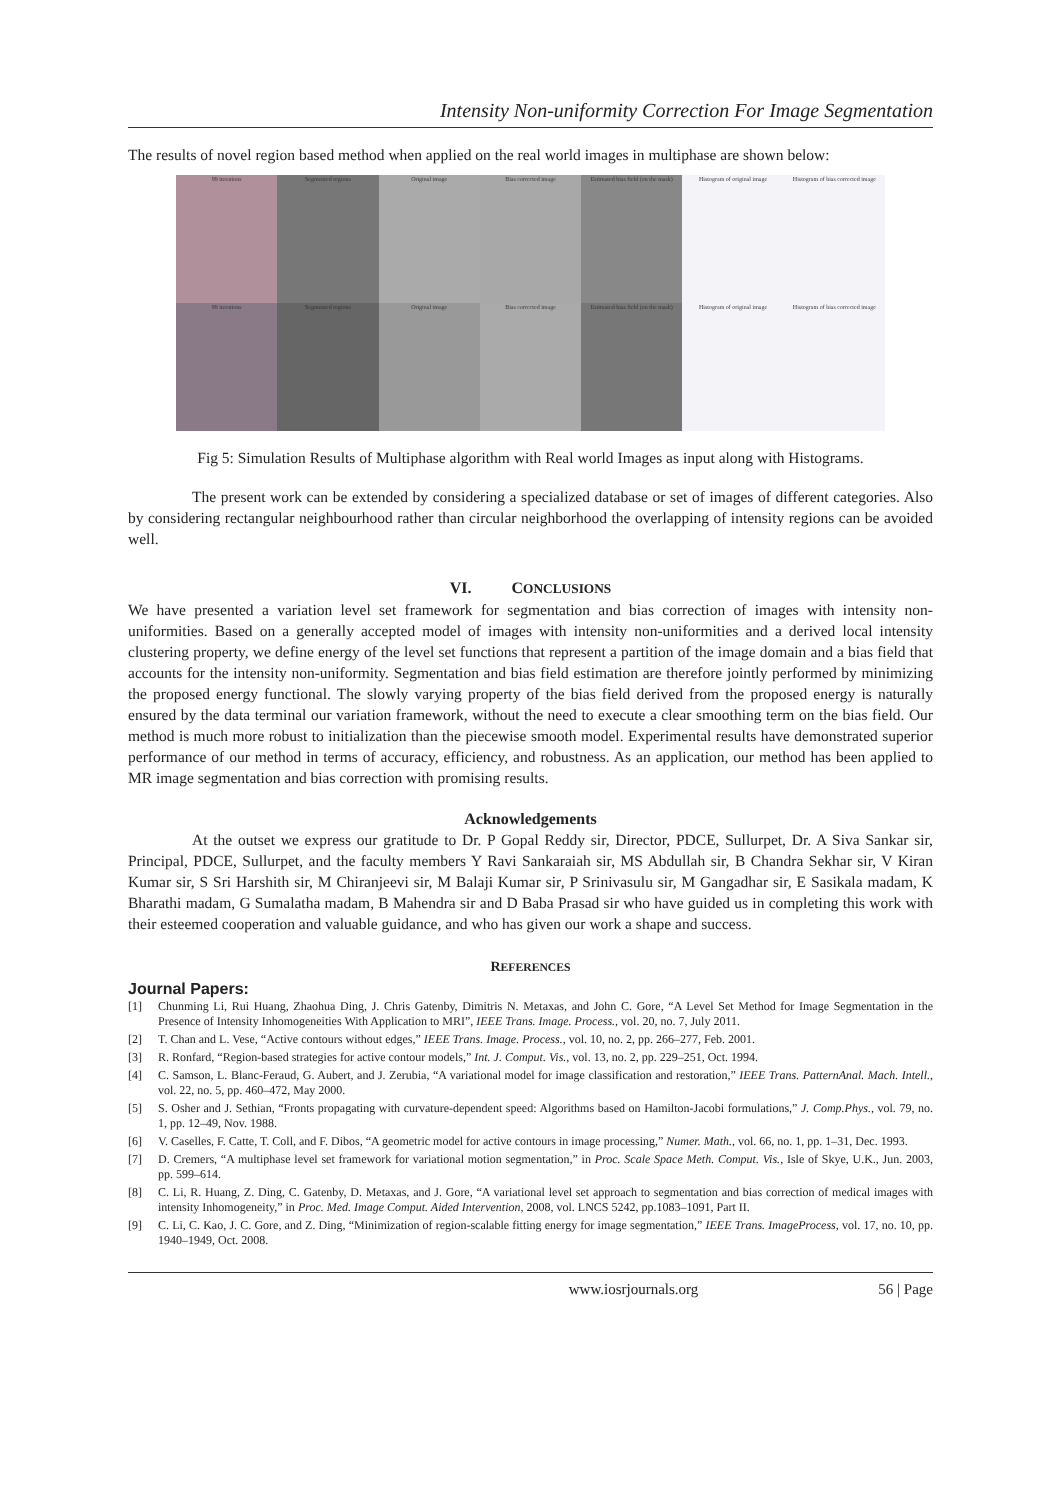Intensity Non-uniformity Correction For Image Segmentation
The results of novel region based method when applied on the real world images in multiphase are shown below:
99 iterations
Segmented regions
Original image
Bias corrected image
Estimated bias field (on the mask)
Histogram of original image
Histogram of bias corrected image
99 iterations
Segmented regions
Original image
Bias corrected image
Estimated bias field (on the mask)
Histogram of original image
Histogram of bias corrected image
Fig 5: Simulation Results of Multiphase algorithm with Real world Images as input along with Histograms.
The present work can be extended by considering a specialized database or set of images of different categories. Also by considering rectangular neighbourhood rather than circular neighborhood the overlapping of intensity regions can be avoided well.
VI. CONCLUSIONS
We have presented a variation level set framework for segmentation and bias correction of images with intensity non-uniformities. Based on a generally accepted model of images with intensity non-uniformities and a derived local intensity clustering property, we define energy of the level set functions that represent a partition of the image domain and a bias field that accounts for the intensity non-uniformity. Segmentation and bias field estimation are therefore jointly performed by minimizing the proposed energy functional. The slowly varying property of the bias field derived from the proposed energy is naturally ensured by the data terminal our variation framework, without the need to execute a clear smoothing term on the bias field. Our method is much more robust to initialization than the piecewise smooth model. Experimental results have demonstrated superior performance of our method in terms of accuracy, efficiency, and robustness. As an application, our method has been applied to MR image segmentation and bias correction with promising results.
Acknowledgements
At the outset we express our gratitude to Dr. P Gopal Reddy sir, Director, PDCE, Sullurpet, Dr. A Siva Sankar sir, Principal, PDCE, Sullurpet, and the faculty members Y Ravi Sankaraiah sir, MS Abdullah sir, B Chandra Sekhar sir, V Kiran Kumar sir, S Sri Harshith sir, M Chiranjeevi sir, M Balaji Kumar sir, P Srinivasulu sir, M Gangadhar sir, E Sasikala madam, K Bharathi madam, G Sumalatha madam, B Mahendra sir and D Baba Prasad sir who have guided us in completing this work with their esteemed cooperation and valuable guidance, and who has given our work a shape and success.
REFERENCES
Journal Papers:
[1] Chunming Li, Rui Huang, Zhaohua Ding, J. Chris Gatenby, Dimitris N. Metaxas, and John C. Gore, “A Level Set Method for Image Segmentation in the Presence of Intensity Inhomogeneities With Application to MRI”, IEEE Trans. Image. Process., vol. 20, no. 7, July 2011.
[2] T. Chan and L. Vese, “Active contours without edges,” IEEE Trans. Image. Process., vol. 10, no. 2, pp. 266–277, Feb. 2001.
[3] R. Ronfard, “Region-based strategies for active contour models,” Int. J. Comput. Vis., vol. 13, no. 2, pp. 229–251, Oct. 1994.
[4] C. Samson, L. Blanc-Feraud, G. Aubert, and J. Zerubia, “A variational model for image classification and restoration,” IEEE Trans. PatternAnal. Mach. Intell., vol. 22, no. 5, pp. 460–472, May 2000.
[5] S. Osher and J. Sethian, “Fronts propagating with curvature-dependent speed: Algorithms based on Hamilton-Jacobi formulations,” J. Comp.Phys., vol. 79, no. 1, pp. 12–49, Nov. 1988.
[6] V. Caselles, F. Catte, T. Coll, and F. Dibos, “A geometric model for active contours in image processing,” Numer. Math., vol. 66, no. 1, pp. 1–31, Dec. 1993.
[7] D. Cremers, “A multiphase level set framework for variational motion segmentation,” in Proc. Scale Space Meth. Comput. Vis., Isle of Skye, U.K., Jun. 2003, pp. 599–614.
[8] C. Li, R. Huang, Z. Ding, C. Gatenby, D. Metaxas, and J. Gore, “A variational level set approach to segmentation and bias correction of medical images with intensity Inhomogeneity,” in Proc. Med. Image Comput. Aided Intervention, 2008, vol. LNCS 5242, pp.1083–1091, Part II.
[9] C. Li, C. Kao, J. C. Gore, and Z. Ding, “Minimization of region-scalable fitting energy for image segmentation,” IEEE Trans. ImageProcess, vol. 17, no. 10, pp. 1940–1949, Oct. 2008.
www.iosrjournals.org 56 | Page